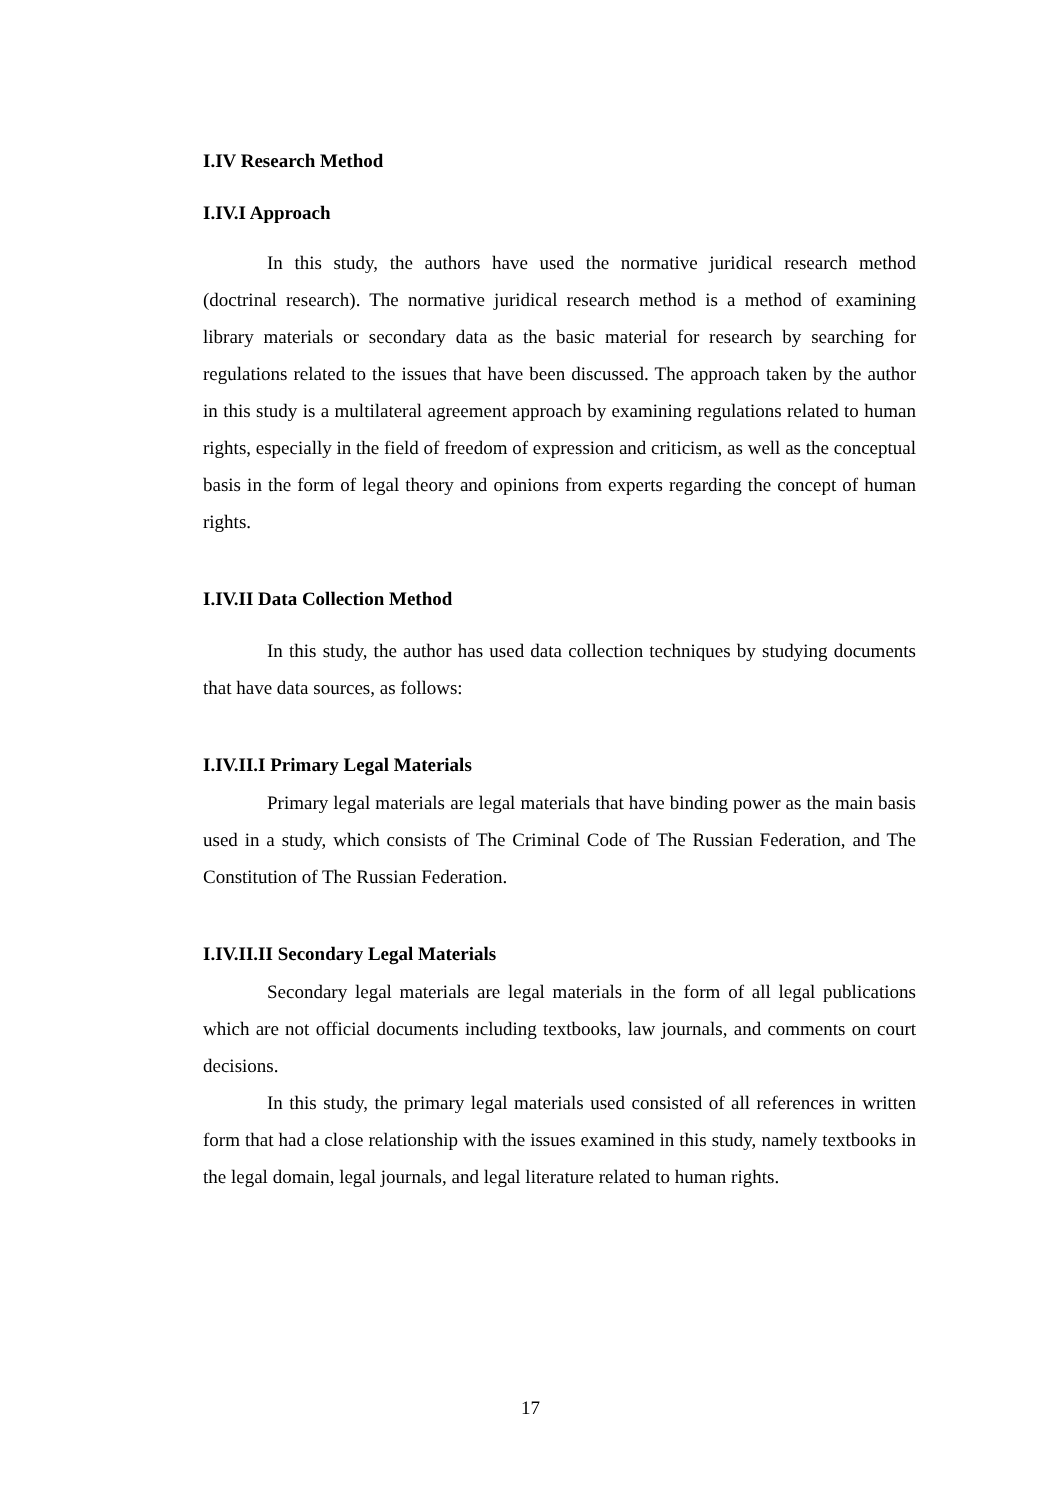I.IV Research Method
I.IV.I Approach
In this study, the authors have used the normative juridical research method (doctrinal research). The normative juridical research method is a method of examining library materials or secondary data as the basic material for research by searching for regulations related to the issues that have been discussed. The approach taken by the author in this study is a multilateral agreement approach by examining regulations related to human rights, especially in the field of freedom of expression and criticism, as well as the conceptual basis in the form of legal theory and opinions from experts regarding the concept of human rights.
I.IV.II Data Collection Method
In this study, the author has used data collection techniques by studying documents that have data sources, as follows:
I.IV.II.I Primary Legal Materials
Primary legal materials are legal materials that have binding power as the main basis used in a study, which consists of The Criminal Code of The Russian Federation, and The Constitution of The Russian Federation.
I.IV.II.II Secondary Legal Materials
Secondary legal materials are legal materials in the form of all legal publications which are not official documents including textbooks, law journals, and comments on court decisions.
In this study, the primary legal materials used consisted of all references in written form that had a close relationship with the issues examined in this study, namely textbooks in the legal domain, legal journals, and legal literature related to human rights.
17